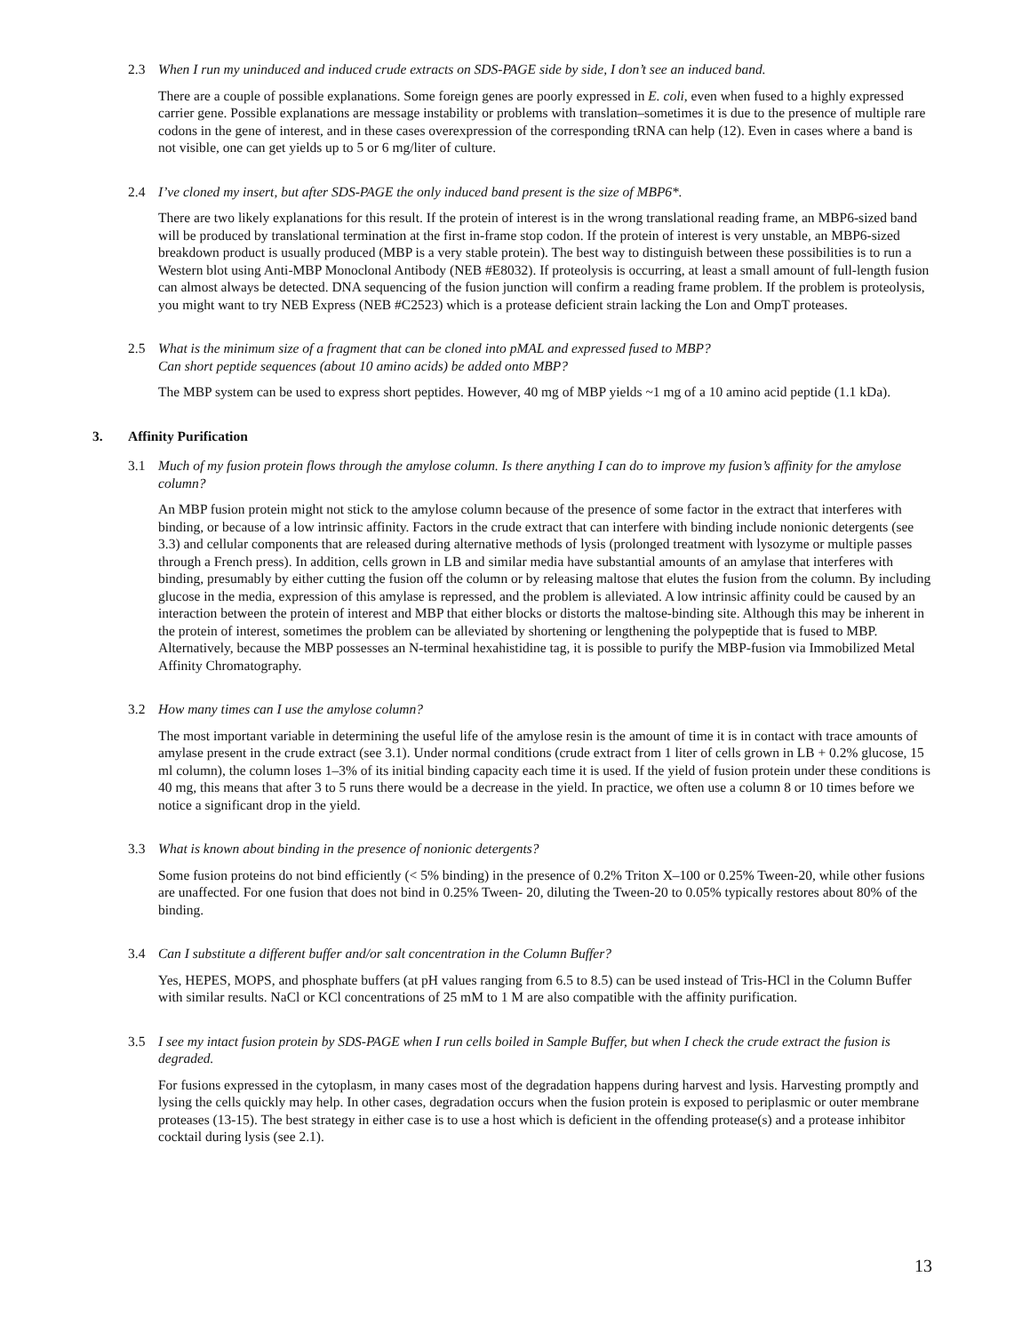2.3 When I run my uninduced and induced crude extracts on SDS-PAGE side by side, I don’t see an induced band.
There are a couple of possible explanations. Some foreign genes are poorly expressed in E. coli, even when fused to a highly expressed carrier gene. Possible explanations are message instability or problems with translation–sometimes it is due to the presence of multiple rare codons in the gene of interest, and in these cases overexpression of the corresponding tRNA can help (12). Even in cases where a band is not visible, one can get yields up to 5 or 6 mg/liter of culture.
2.4 I’ve cloned my insert, but after SDS-PAGE the only induced band present is the size of MBP6*.
There are two likely explanations for this result. If the protein of interest is in the wrong translational reading frame, an MBP6-sized band will be produced by translational termination at the first in-frame stop codon. If the protein of interest is very unstable, an MBP6-sized breakdown product is usually produced (MBP is a very stable protein). The best way to distinguish between these possibilities is to run a Western blot using Anti-MBP Monoclonal Antibody (NEB #E8032). If proteolysis is occurring, at least a small amount of full-length fusion can almost always be detected. DNA sequencing of the fusion junction will confirm a reading frame problem. If the problem is proteolysis, you might want to try NEB Express (NEB #C2523) which is a protease deficient strain lacking the Lon and OmpT proteases.
2.5 What is the minimum size of a fragment that can be cloned into pMAL and expressed fused to MBP?
Can short peptide sequences (about 10 amino acids) be added onto MBP?
The MBP system can be used to express short peptides. However, 40 mg of MBP yields ~1 mg of a 10 amino acid peptide (1.1 kDa).
3. Affinity Purification
3.1 Much of my fusion protein flows through the amylose column. Is there anything I can do to improve my fusion’s affinity for the amylose column?
An MBP fusion protein might not stick to the amylose column because of the presence of some factor in the extract that interferes with binding, or because of a low intrinsic affinity. Factors in the crude extract that can interfere with binding include nonionic detergents (see 3.3) and cellular components that are released during alternative methods of lysis (prolonged treatment with lysozyme or multiple passes through a French press). In addition, cells grown in LB and similar media have substantial amounts of an amylase that interferes with binding, presumably by either cutting the fusion off the column or by releasing maltose that elutes the fusion from the column. By including glucose in the media, expression of this amylase is repressed, and the problem is alleviated. A low intrinsic affinity could be caused by an interaction between the protein of interest and MBP that either blocks or distorts the maltose-binding site. Although this may be inherent in the protein of interest, sometimes the problem can be alleviated by shortening or lengthening the polypeptide that is fused to MBP. Alternatively, because the MBP possesses an N-terminal hexahistidine tag, it is possible to purify the MBP-fusion via Immobilized Metal Affinity Chromatography.
3.2 How many times can I use the amylose column?
The most important variable in determining the useful life of the amylose resin is the amount of time it is in contact with trace amounts of amylase present in the crude extract (see 3.1). Under normal conditions (crude extract from 1 liter of cells grown in LB + 0.2% glucose, 15 ml column), the column loses 1–3% of its initial binding capacity each time it is used. If the yield of fusion protein under these conditions is 40 mg, this means that after 3 to 5 runs there would be a decrease in the yield. In practice, we often use a column 8 or 10 times before we notice a significant drop in the yield.
3.3 What is known about binding in the presence of nonionic detergents?
Some fusion proteins do not bind efficiently (< 5% binding) in the presence of 0.2% Triton X–100 or 0.25% Tween-20, while other fusions are unaffected. For one fusion that does not bind in 0.25% Tween- 20, diluting the Tween-20 to 0.05% typically restores about 80% of the binding.
3.4 Can I substitute a different buffer and/or salt concentration in the Column Buffer?
Yes, HEPES, MOPS, and phosphate buffers (at pH values ranging from 6.5 to 8.5) can be used instead of Tris-HCl in the Column Buffer with similar results. NaCl or KCl concentrations of 25 mM to 1 M are also compatible with the affinity purification.
3.5 I see my intact fusion protein by SDS-PAGE when I run cells boiled in Sample Buffer, but when I check the crude extract the fusion is degraded.
For fusions expressed in the cytoplasm, in many cases most of the degradation happens during harvest and lysis. Harvesting promptly and lysing the cells quickly may help. In other cases, degradation occurs when the fusion protein is exposed to periplasmic or outer membrane proteases (13-15). The best strategy in either case is to use a host which is deficient in the offending protease(s) and a protease inhibitor cocktail during lysis (see 2.1).
13